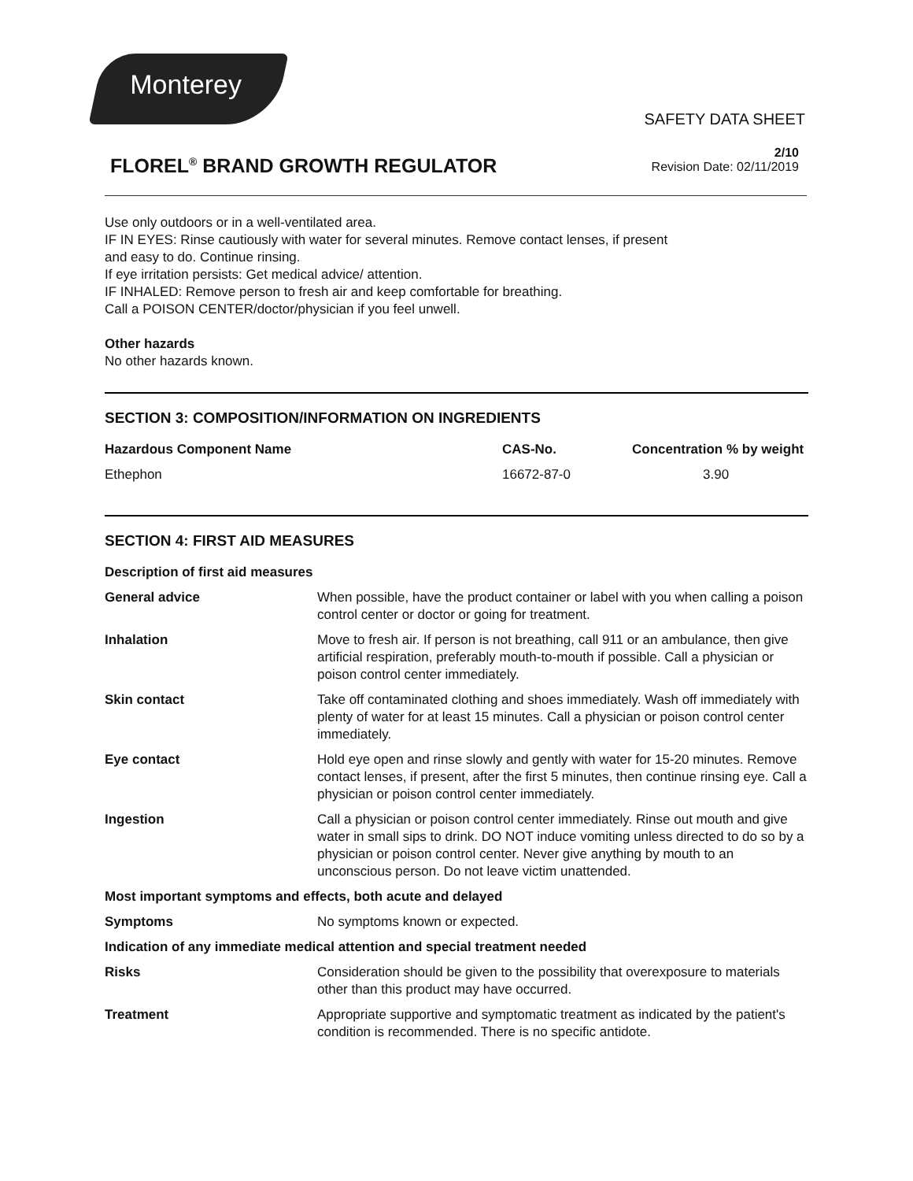Monterey
SAFETY DATA SHEET
FLOREL<sup>®</sup> BRAND GROWTH REGULATOR
2/10
Revision Date: 02/11/2019
Use only outdoors or in a well-ventilated area.
IF IN EYES: Rinse cautiously with water for several minutes. Remove contact lenses, if present
and easy to do. Continue rinsing.
If eye irritation persists: Get medical advice/ attention.
IF INHALED: Remove person to fresh air and keep comfortable for breathing.
Call a POISON CENTER/doctor/physician if you feel unwell.
Other hazards
No other hazards known.
SECTION 3: COMPOSITION/INFORMATION ON INGREDIENTS
| Hazardous Component Name | CAS-No. | Concentration % by weight |
| --- | --- | --- |
| Ethephon | 16672-87-0 | 3.90 |
SECTION 4: FIRST AID MEASURES
| Description of first aid measures | |
| --- | --- |
| General advice | When possible, have the product container or label with you when calling a poison control center or doctor or going for treatment. |
| Inhalation | Move to fresh air. If person is not breathing, call 911 or an ambulance, then give artificial respiration, preferably mouth-to-mouth if possible. Call a physician or poison control center immediately. |
| Skin contact | Take off contaminated clothing and shoes immediately. Wash off immediately with plenty of water for at least 15 minutes. Call a physician or poison control center immediately. |
| Eye contact | Hold eye open and rinse slowly and gently with water for 15-20 minutes. Remove contact lenses, if present, after the first 5 minutes, then continue rinsing eye. Call a physician or poison control center immediately. |
| Ingestion | Call a physician or poison control center immediately. Rinse out mouth and give water in small sips to drink. DO NOT induce vomiting unless directed to do so by a physician or poison control center. Never give anything by mouth to an unconscious person. Do not leave victim unattended. |
| Most important symptoms and effects, both acute and delayed | |
| Symptoms | No symptoms known or expected. |
| Indication of any immediate medical attention and special treatment needed | |
| Risks | Consideration should be given to the possibility that overexposure to materials other than this product may have occurred. |
| Treatment | Appropriate supportive and symptomatic treatment as indicated by the patient's condition is recommended. There is no specific antidote. |